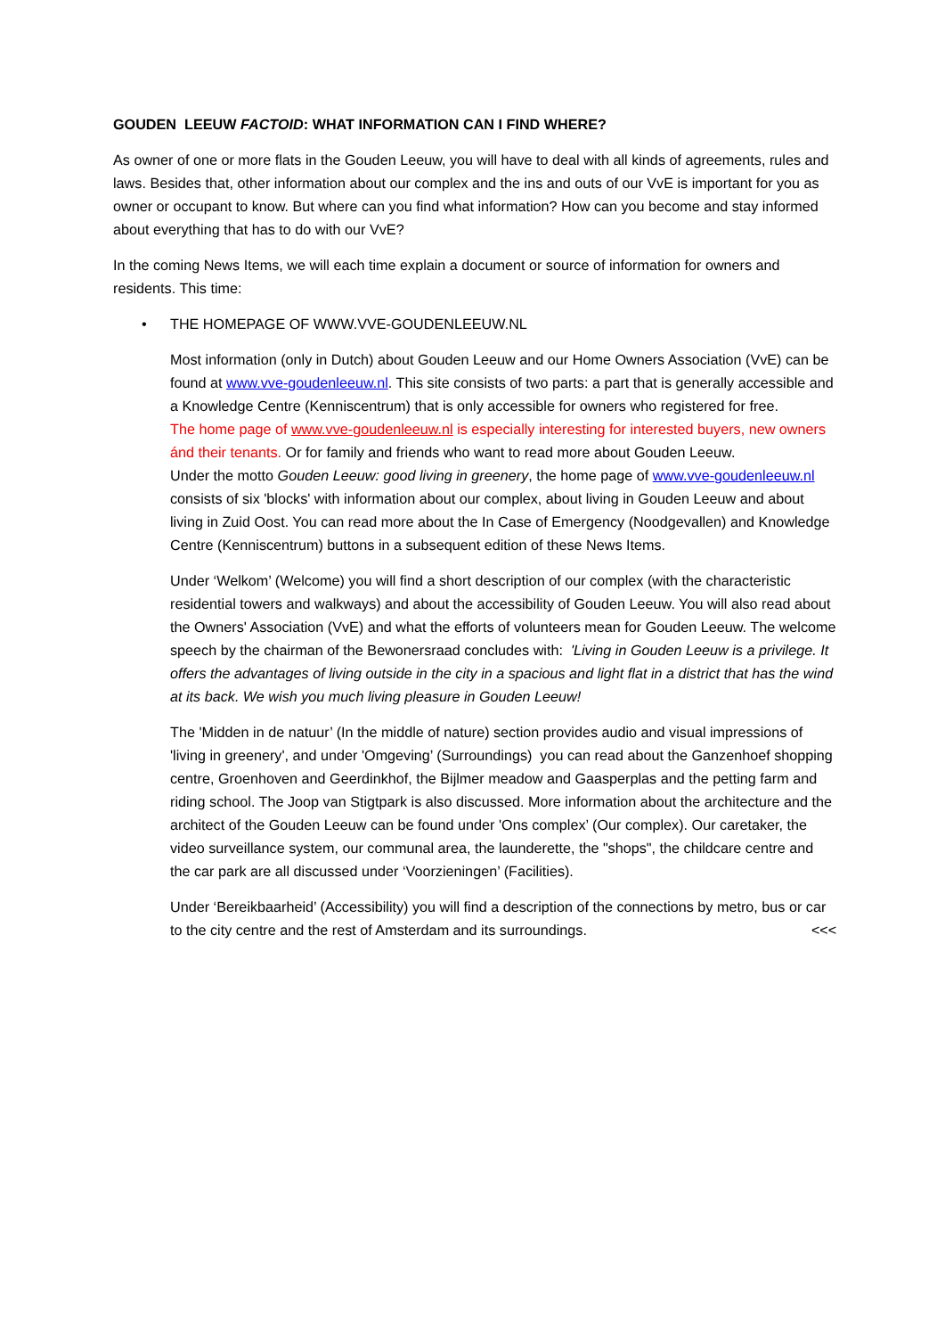GOUDEN LEEUW FACTOID: WHAT INFORMATION CAN I FIND WHERE?
As owner of one or more flats in the Gouden Leeuw, you will have to deal with all kinds of agreements, rules and laws. Besides that, other information about our complex and the ins and outs of our VvE is important for you as owner or occupant to know. But where can you find what information? How can you become and stay informed about everything that has to do with our VvE?
In the coming News Items, we will each time explain a document or source of information for owners and residents. This time:
• THE HOMEPAGE OF WWW.VVE-GOUDENLEEUW.NL
Most information (only in Dutch) about Gouden Leeuw and our Home Owners Association (VvE) can be found at www.vve-goudenleeuw.nl. This site consists of two parts: a part that is generally accessible and a Knowledge Centre (Kenniscentrum) that is only accessible for owners who registered for free.
The home page of www.vve-goudenleeuw.nl is especially interesting for interested buyers, new owners ánd their tenants. Or for family and friends who want to read more about Gouden Leeuw.
Under the motto Gouden Leeuw: good living in greenery, the home page of www.vve-goudenleeuw.nl consists of six 'blocks' with information about our complex, about living in Gouden Leeuw and about living in Zuid Oost. You can read more about the In Case of Emergency (Noodgevallen) and Knowledge Centre (Kenniscentrum) buttons in a subsequent edition of these News Items.
Under ‘Welkom’ (Welcome) you will find a short description of our complex (with the characteristic residential towers and walkways) and about the accessibility of Gouden Leeuw. You will also read about the Owners' Association (VvE) and what the efforts of volunteers mean for Gouden Leeuw. The welcome speech by the chairman of the Bewonersraad concludes with: 'Living in Gouden Leeuw is a privilege. It offers the advantages of living outside in the city in a spacious and light flat in a district that has the wind at its back. We wish you much living pleasure in Gouden Leeuw!
The 'Midden in de natuur’ (In the middle of nature) section provides audio and visual impressions of 'living in greenery', and under 'Omgeving’ (Surroundings) you can read about the Ganzenhoef shopping centre, Groenhoven and Geerdinkhof, the Bijlmer meadow and Gaasperplas and the petting farm and riding school. The Joop van Stigtpark is also discussed. More information about the architecture and the architect of the Gouden Leeuw can be found under 'Ons complex’ (Our complex). Our caretaker, the video surveillance system, our communal area, the launderette, the "shops", the childcare centre and the car park are all discussed under ‘Voorzieningen’ (Facilities).
Under ‘Bereikbaarheid’ (Accessibility) you will find a description of the connections by metro, bus or car to the city centre and the rest of Amsterdam and its surroundings. <<<